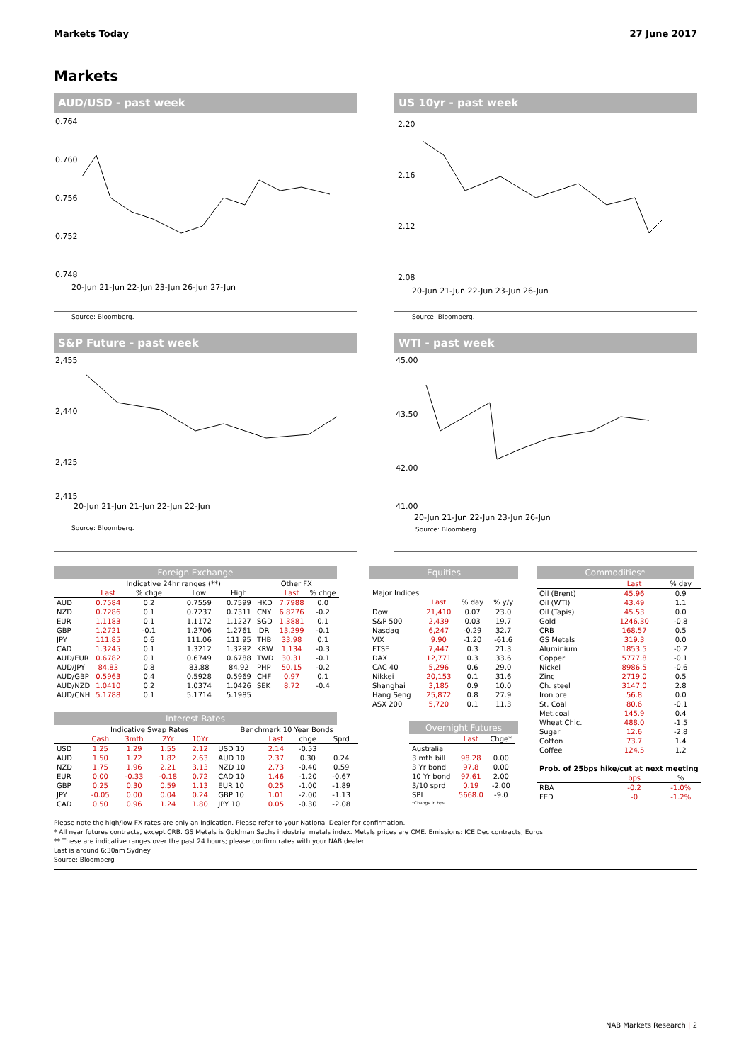Markets Today 27 June 2017
Markets
AUD/USD - past week
0.764
0.760
0.756
0.752
0.748
20-Jun 21-Jun 22-Jun 23-Jun 26-Jun 27-Jun
Source: Bloomberg.
US 10yr - past week
2.20
2.16
2.12
2.08
20-Jun 21-Jun 22-Jun 23-Jun 26-Jun
Source: Bloomberg.
S&P Future - past week
2,455
2,440
2,425
2,415
20-Jun 21-Jun 21-Jun 22-Jun 22-Jun
Source: Bloomberg.
WTI - past week
45.00
43.50
42.00
41.00
20-Jun 21-Jun 22-Jun 23-Jun 26-Jun
Source: Bloomberg.
Foreign Exchange
| | | Indicative 24hr ranges (**) | | | Other FX | | |
| | Last | % chge | Low | High | | Last | % chge |
| AUD | 0.7584 | 0.2 | 0.7559 | 0.7599 | HKD | 7.7988 | 0.0 |
| NZD | 0.7286 | 0.1 | 0.7237 | 0.7311 | CNY | 6.8276 | -0.2 |
| EUR | 1.1183 | 0.1 | 1.1172 | 1.1227 | SGD | 1.3881 | 0.1 |
| GBP | 1.2721 | -0.1 | 1.2706 | 1.2761 | IDR | 13,299 | -0.1 |
| JPY | 111.85 | 0.6 | 111.06 | 111.95 | THB | 33.98 | 0.1 |
| CAD | 1.3245 | 0.1 | 1.3212 | 1.3292 | KRW | 1,134 | -0.3 |
| AUD/EUR | 0.6782 | 0.1 | 0.6749 | 0.6788 | TWD | 30.31 | -0.1 |
| AUD/JPY | 84.83 | 0.8 | 83.88 | 84.92 | PHP | 50.15 | -0.2 |
| AUD/GBP | 0.5963 | 0.4 | 0.5928 | 0.5969 | CHF | 0.97 | 0.1 |
| AUD/NZD | 1.0410 | 0.2 | 1.0374 | 1.0426 | SEK | 8.72 | -0.4 |
| AUD/CNH | 5.1788 | 0.1 | 5.1714 | 5.1985 | | | |
Interest Rates
| | Indicative Swap Rates | | | | Benchmark 10 Year Bonds | | | |
| | Cash | 3mth | 2Yr | 10Yr | | Last | chge | Sprd |
| USD | 1.25 | 1.29 | 1.55 | 2.12 | USD 10 | 2.14 | -0.53 | |
| AUD | 1.50 | 1.72 | 1.82 | 2.63 | AUD 10 | 2.37 | 0.30 | 0.24 |
| NZD | 1.75 | 1.96 | 2.21 | 3.13 | NZD 10 | 2.73 | -0.40 | 0.59 |
| EUR | 0.00 | -0.33 | -0.18 | 0.72 | CAD 10 | 1.46 | -1.20 | -0.67 |
| GBP | 0.25 | 0.30 | 0.59 | 1.13 | EUR 10 | 0.25 | -1.00 | -1.89 |
| JPY | -0.05 | 0.00 | 0.04 | 0.24 | GBP 10 | 1.01 | -2.00 | -1.13 |
| CAD | 0.50 | 0.96 | 1.24 | 1.80 | JPY 10 | 0.05 | -0.30 | -2.08 |
Equities
| Major Indices | | | |
| | Last | % day | % y/y |
| Dow | 21,410 | 0.07 | 23.0 |
| S&P 500 | 2,439 | 0.03 | 19.7 |
| Nasdaq | 6,247 | -0.29 | 32.7 |
| VIX | 9.90 | -1.20 | -61.6 |
| FTSE | 7,447 | 0.3 | 21.3 |
| DAX | 12,771 | 0.3 | 33.6 |
| CAC 40 | 5,296 | 0.6 | 29.0 |
| Nikkei | 20,153 | 0.1 | 31.6 |
| Shanghai | 3,185 | 0.9 | 10.0 |
| Hang Seng | 25,872 | 0.8 | 27.9 |
| ASX 200 | 5,720 | 0.1 | 11.3 |
Overnight Futures
| | Last | Chge* |
| --- | --- | --- |
| Australia | | |
| 3 mth bill | 98.28 | 0.00 |
| 3 Yr bond | 97.8 | 0.00 |
| 10 Yr bond | 97.61 | 2.00 |
| 3/10 sprd | 0.19 | -2.00 |
| SPI | 5668.0 | -9.0 |
| *Change in bps | | |
Commodities*
| | Last | % day |
| --- | --- | --- |
| Oil (Brent) | 45.96 | 0.9 |
| Oil (WTI) | 43.49 | 1.1 |
| Oil (Tapis) | 45.53 | 0.0 |
| Gold | 1246.30 | -0.8 |
| CRB | 168.57 | 0.5 |
| GS Metals | 319.3 | 0.0 |
| Aluminium | 1853.5 | -0.2 |
| Copper | 5777.8 | -0.1 |
| Nickel | 8986.5 | -0.6 |
| Zinc | 2719.0 | 0.5 |
| Ch. steel | 3147.0 | 2.8 |
| Iron ore | 56.8 | 0.0 |
| St. Coal | 80.6 | -0.1 |
| Met.coal | 145.9 | 0.4 |
| Wheat Chic. | 488.0 | -1.5 |
| Sugar | 12.6 | -2.8 |
| Cotton | 73.7 | 1.4 |
| Coffee | 124.5 | 1.2 |
| Prob. of 25bps hike/cut at next meeting | | |
| | bps | % |
| RBA | -0.2 | -1.0% |
| FED | -0 | -1.2% |
Please note the high/low FX rates are only an indication. Please refer to your National Dealer for confirmation.
* All near futures contracts, except CRB. GS Metals is Goldman Sachs industrial metals index. Metals prices are CME. Emissions: ICE Dec contracts, Euros
** These are indicative ranges over the past 24 hours; please confirm rates with your NAB dealer
Last is around 6:30am Sydney
Source: Bloomberg
NAB Markets Research | 2